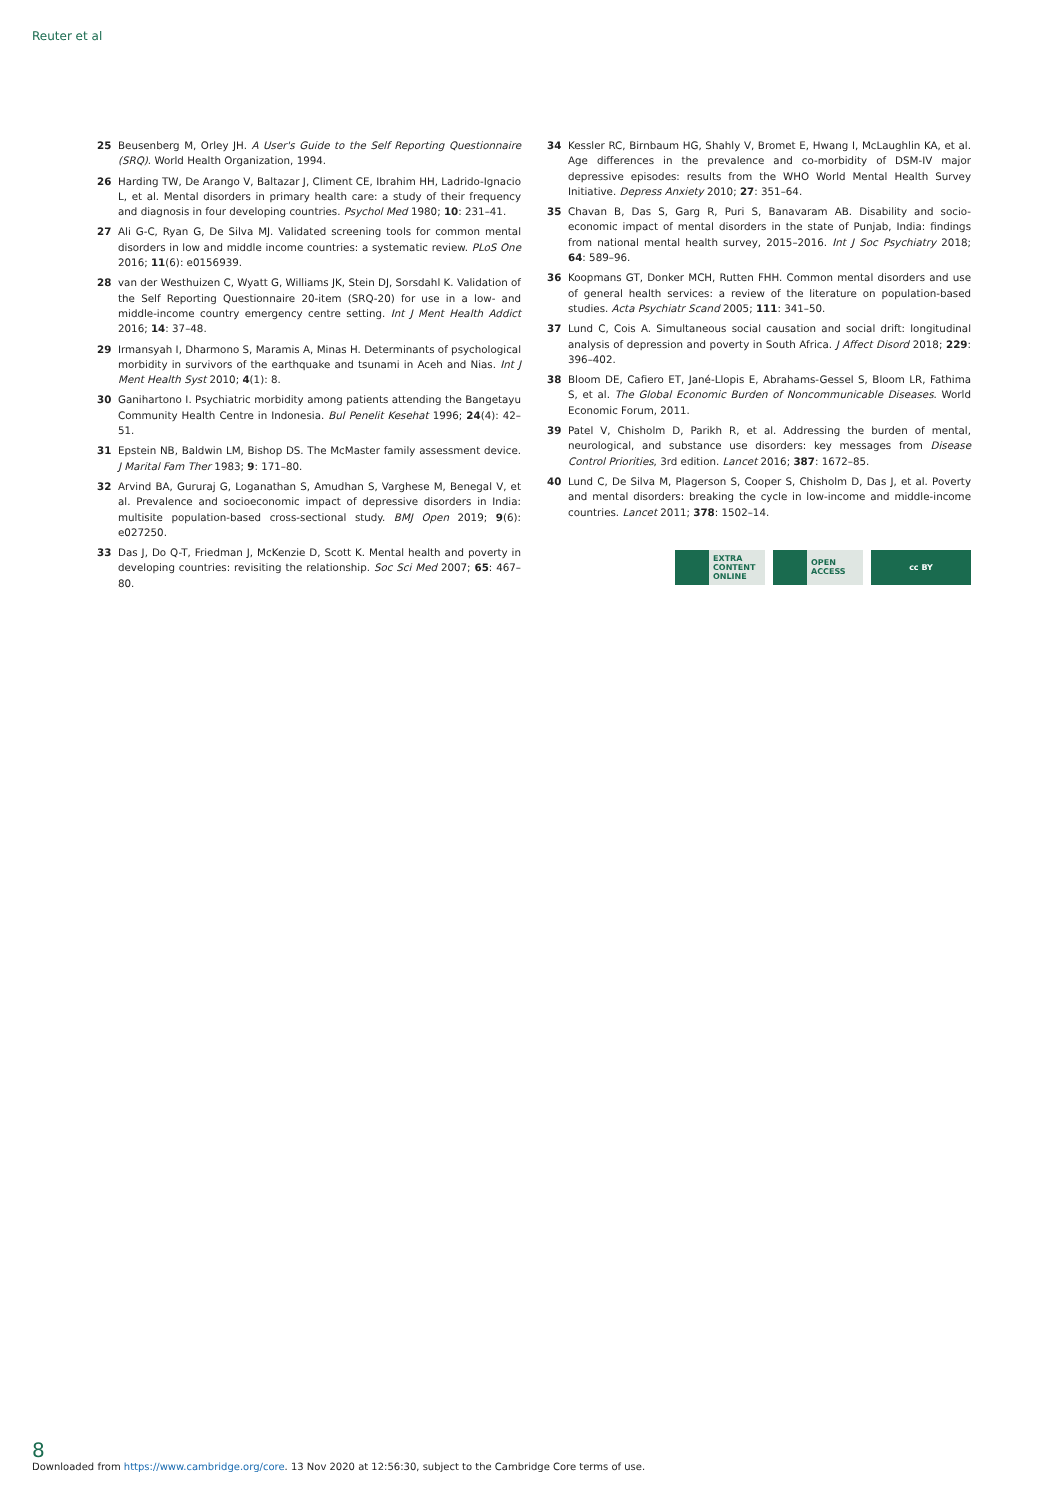Reuter et al
25 Beusenberg M, Orley JH. A User's Guide to the Self Reporting Questionnaire (SRQ). World Health Organization, 1994.
26 Harding TW, De Arango V, Baltazar J, Climent CE, Ibrahim HH, Ladrido-Ignacio L, et al. Mental disorders in primary health care: a study of their frequency and diagnosis in four developing countries. Psychol Med 1980; 10: 231–41.
27 Ali G-C, Ryan G, De Silva MJ. Validated screening tools for common mental disorders in low and middle income countries: a systematic review. PLoS One 2016; 11(6): e0156939.
28 van der Westhuizen C, Wyatt G, Williams JK, Stein DJ, Sorsdahl K. Validation of the Self Reporting Questionnaire 20-item (SRQ-20) for use in a low- and middle-income country emergency centre setting. Int J Ment Health Addict 2016; 14: 37–48.
29 Irmansyah I, Dharmono S, Maramis A, Minas H. Determinants of psychological morbidity in survivors of the earthquake and tsunami in Aceh and Nias. Int J Ment Health Syst 2010; 4(1): 8.
30 Ganihartono I. Psychiatric morbidity among patients attending the Bangetayu Community Health Centre in Indonesia. Bul Penelit Kesehat 1996; 24(4): 42–51.
31 Epstein NB, Baldwin LM, Bishop DS. The McMaster family assessment device. J Marital Fam Ther 1983; 9: 171–80.
32 Arvind BA, Gururaj G, Loganathan S, Amudhan S, Varghese M, Benegal V, et al. Prevalence and socioeconomic impact of depressive disorders in India: multisite population-based cross-sectional study. BMJ Open 2019; 9(6): e027250.
33 Das J, Do Q-T, Friedman J, McKenzie D, Scott K. Mental health and poverty in developing countries: revisiting the relationship. Soc Sci Med 2007; 65: 467–80.
34 Kessler RC, Birnbaum HG, Shahly V, Bromet E, Hwang I, McLaughlin KA, et al. Age differences in the prevalence and co-morbidity of DSM-IV major depressive episodes: results from the WHO World Mental Health Survey Initiative. Depress Anxiety 2010; 27: 351–64.
35 Chavan B, Das S, Garg R, Puri S, Banavaram AB. Disability and socio-economic impact of mental disorders in the state of Punjab, India: findings from national mental health survey, 2015–2016. Int J Soc Psychiatry 2018; 64: 589–96.
36 Koopmans GT, Donker MCH, Rutten FHH. Common mental disorders and use of general health services: a review of the literature on population-based studies. Acta Psychiatr Scand 2005; 111: 341–50.
37 Lund C, Cois A. Simultaneous social causation and social drift: longitudinal analysis of depression and poverty in South Africa. J Affect Disord 2018; 229: 396–402.
38 Bloom DE, Cafiero ET, Jané-Llopis E, Abrahams-Gessel S, Bloom LR, Fathima S, et al. The Global Economic Burden of Noncommunicable Diseases. World Economic Forum, 2011.
39 Patel V, Chisholm D, Parikh R, et al. Addressing the burden of mental, neurological, and substance use disorders: key messages from Disease Control Priorities, 3rd edition. Lancet 2016; 387: 1672–85.
40 Lund C, De Silva M, Plagerson S, Cooper S, Chisholm D, Das J, et al. Poverty and mental disorders: breaking the cycle in low-income and middle-income countries. Lancet 2011; 378: 1502–14.
EXTRA
CONTENT
ONLINE
OPEN
ACCESS
cc BY
8
Downloaded from https://www.cambridge.org/core. 13 Nov 2020 at 12:56:30, subject to the Cambridge Core terms of use.